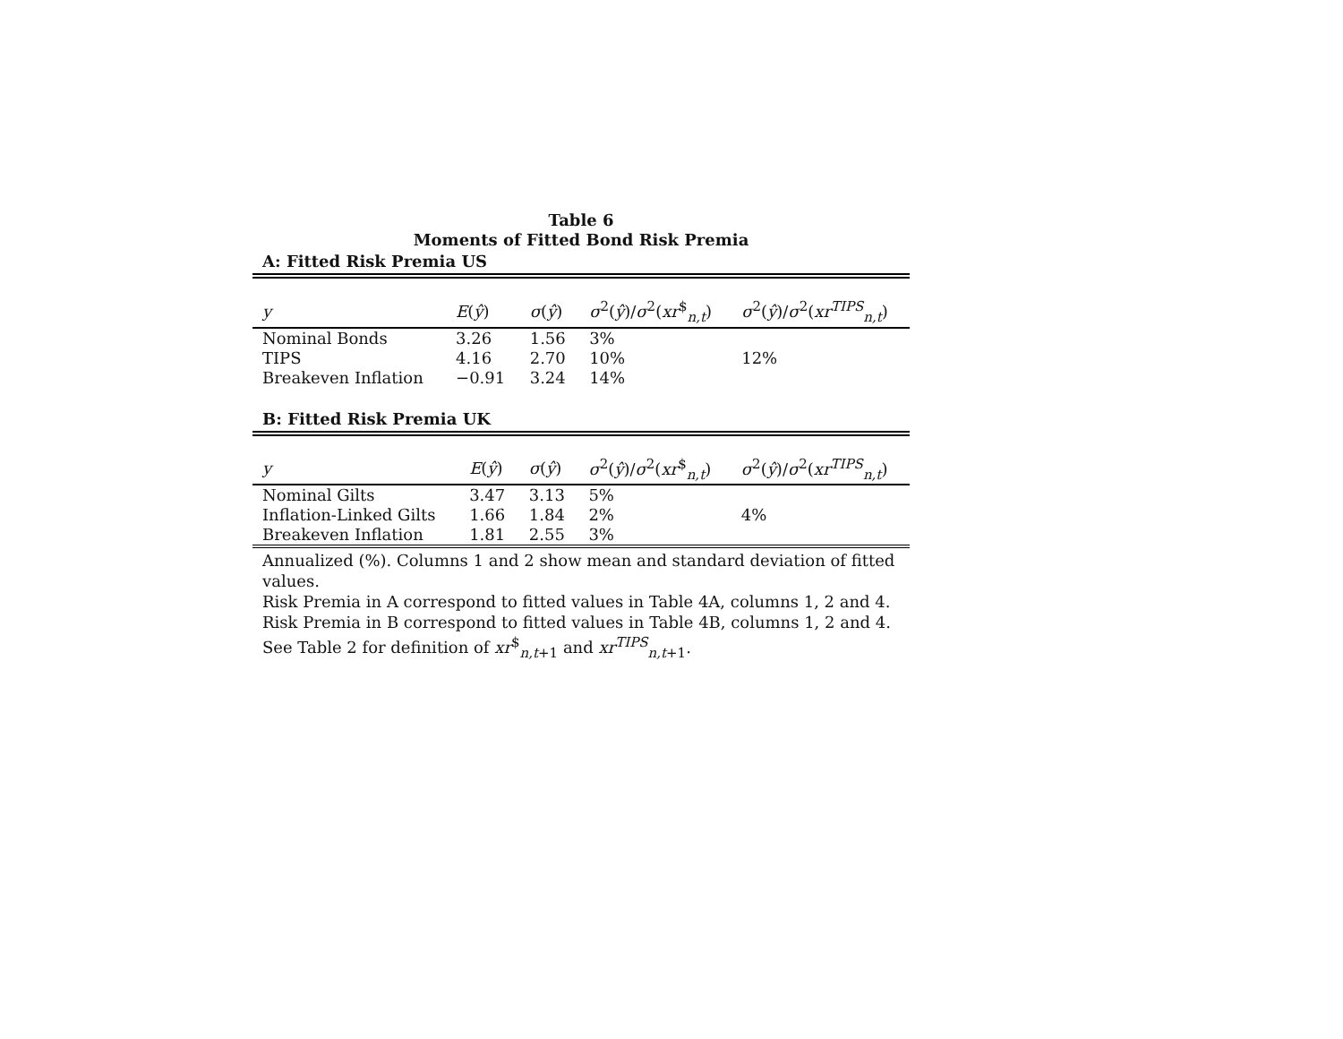Table 6
Moments of Fitted Bond Risk Premia
A: Fitted Risk Premia US
| y | E ( ŷ ) | σ ( ŷ ) | σ<sup>2</sup>( ŷ )/ σ<sup>2</sup>( xr<sup>$</sup><sub>n,t</sub>) | σ<sup>2</sup>( ŷ )/ σ<sup>2</sup>( xr<sup>TIPS</sup><sub>n,t</sub>) |
| --- | --- | --- | --- | --- |
| Nominal Bonds | 3.26 | 1.56 | 3% | |
| TIPS | 4.16 | 2.70 | 10% | 12% |
| Breakeven Inflation | −0.91 | 3.24 | 14% | |
B: Fitted Risk Premia UK
| y | E ( ŷ ) | σ ( ŷ ) | σ<sup>2</sup>( ŷ )/ σ<sup>2</sup>( xr<sup>$</sup><sub>n,t</sub>) | σ<sup>2</sup>( ŷ )/ σ<sup>2</sup>( xr<sup>TIPS</sup><sub>n,t</sub>) |
| --- | --- | --- | --- | --- |
| Nominal Gilts | 3.47 | 3.13 | 5% | |
| Inflation-Linked Gilts | 1.66 | 1.84 | 2% | 4% |
| Breakeven Inflation | 1.81 | 2.55 | 3% | |
Annualized (%). Columns 1 and 2 show mean and standard deviation of fitted values.
Risk Premia in A correspond to fitted values in Table 4A, columns 1, 2 and 4.
Risk Premia in B correspond to fitted values in Table 4B, columns 1, 2 and 4.
See Table 2 for definition of xr<sup>$</sup><sub>n,t+1</sub> and xr<sup>TIPS</sup><sub>n,t+1</sub>.